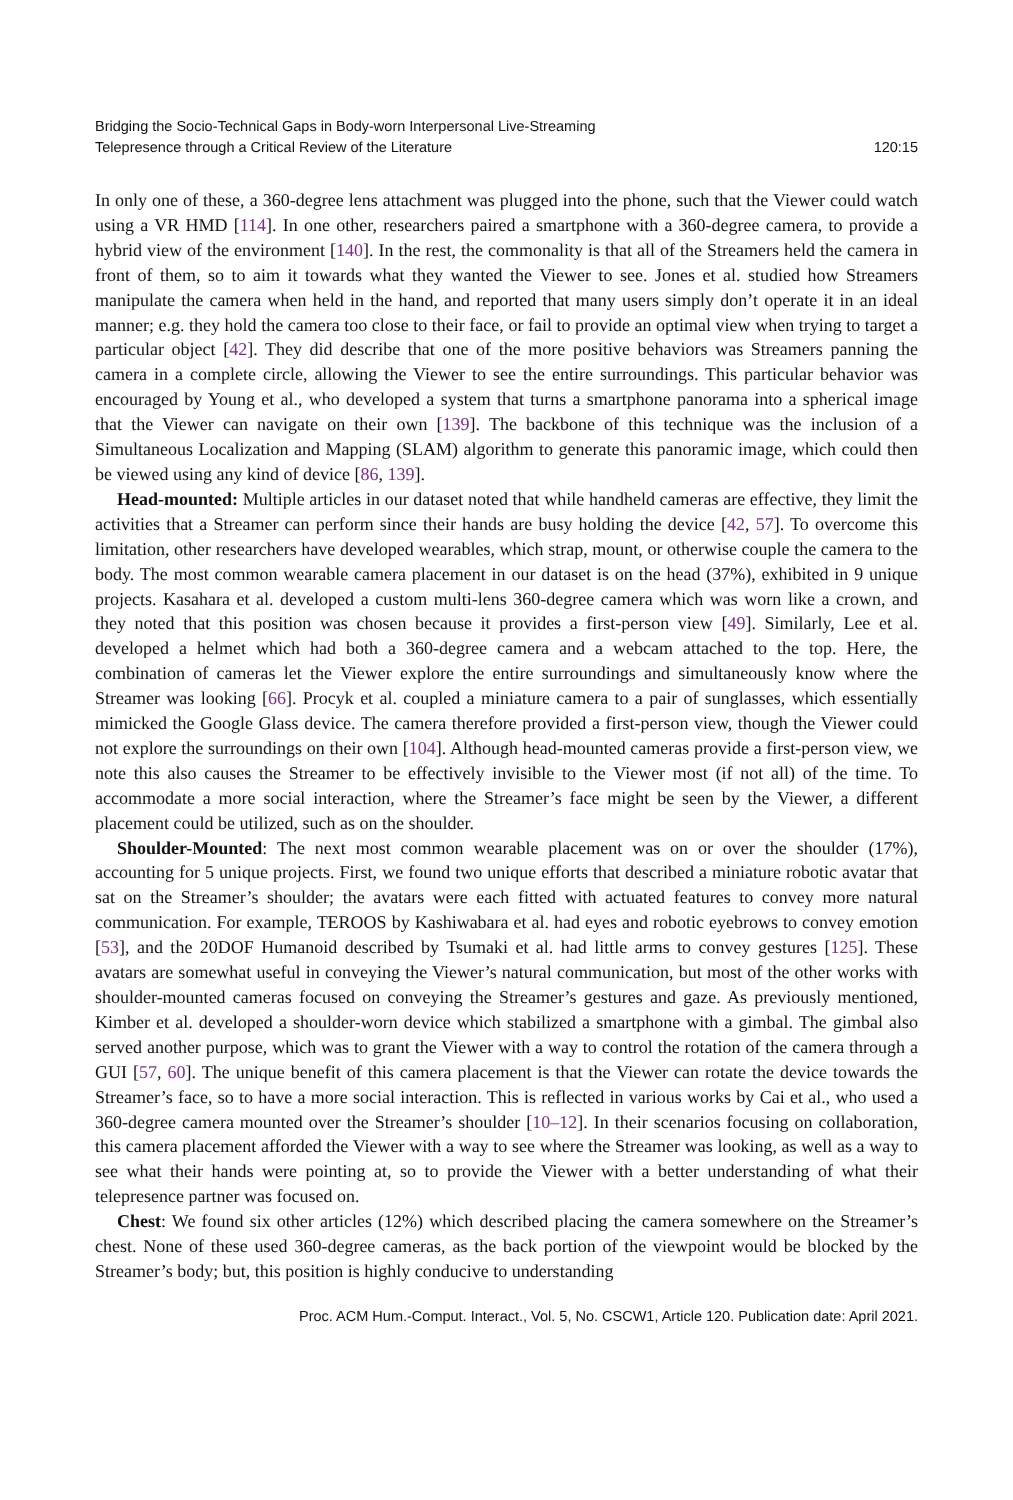Bridging the Socio-Technical Gaps in Body-worn Interpersonal Live-Streaming
Telepresence through a Critical Review of the Literature
120:15
In only one of these, a 360-degree lens attachment was plugged into the phone, such that the Viewer could watch using a VR HMD [114]. In one other, researchers paired a smartphone with a 360-degree camera, to provide a hybrid view of the environment [140]. In the rest, the commonality is that all of the Streamers held the camera in front of them, so to aim it towards what they wanted the Viewer to see. Jones et al. studied how Streamers manipulate the camera when held in the hand, and reported that many users simply don’t operate it in an ideal manner; e.g. they hold the camera too close to their face, or fail to provide an optimal view when trying to target a particular object [42]. They did describe that one of the more positive behaviors was Streamers panning the camera in a complete circle, allowing the Viewer to see the entire surroundings. This particular behavior was encouraged by Young et al., who developed a system that turns a smartphone panorama into a spherical image that the Viewer can navigate on their own [139]. The backbone of this technique was the inclusion of a Simultaneous Localization and Mapping (SLAM) algorithm to generate this panoramic image, which could then be viewed using any kind of device [86, 139].
Head-mounted: Multiple articles in our dataset noted that while handheld cameras are effective, they limit the activities that a Streamer can perform since their hands are busy holding the device [42, 57]. To overcome this limitation, other researchers have developed wearables, which strap, mount, or otherwise couple the camera to the body. The most common wearable camera placement in our dataset is on the head (37%), exhibited in 9 unique projects. Kasahara et al. developed a custom multi-lens 360-degree camera which was worn like a crown, and they noted that this position was chosen because it provides a first-person view [49]. Similarly, Lee et al. developed a helmet which had both a 360-degree camera and a webcam attached to the top. Here, the combination of cameras let the Viewer explore the entire surroundings and simultaneously know where the Streamer was looking [66]. Procyk et al. coupled a miniature camera to a pair of sunglasses, which essentially mimicked the Google Glass device. The camera therefore provided a first-person view, though the Viewer could not explore the surroundings on their own [104]. Although head-mounted cameras provide a first-person view, we note this also causes the Streamer to be effectively invisible to the Viewer most (if not all) of the time. To accommodate a more social interaction, where the Streamer’s face might be seen by the Viewer, a different placement could be utilized, such as on the shoulder.
Shoulder-Mounted: The next most common wearable placement was on or over the shoulder (17%), accounting for 5 unique projects. First, we found two unique efforts that described a miniature robotic avatar that sat on the Streamer’s shoulder; the avatars were each fitted with actuated features to convey more natural communication. For example, TEROOS by Kashiwabara et al. had eyes and robotic eyebrows to convey emotion [53], and the 20DOF Humanoid described by Tsumaki et al. had little arms to convey gestures [125]. These avatars are somewhat useful in conveying the Viewer’s natural communication, but most of the other works with shoulder-mounted cameras focused on conveying the Streamer’s gestures and gaze. As previously mentioned, Kimber et al. developed a shoulder-worn device which stabilized a smartphone with a gimbal. The gimbal also served another purpose, which was to grant the Viewer with a way to control the rotation of the camera through a GUI [57, 60]. The unique benefit of this camera placement is that the Viewer can rotate the device towards the Streamer’s face, so to have a more social interaction. This is reflected in various works by Cai et al., who used a 360-degree camera mounted over the Streamer’s shoulder [10–12]. In their scenarios focusing on collaboration, this camera placement afforded the Viewer with a way to see where the Streamer was looking, as well as a way to see what their hands were pointing at, so to provide the Viewer with a better understanding of what their telepresence partner was focused on.
Chest: We found six other articles (12%) which described placing the camera somewhere on the Streamer’s chest. None of these used 360-degree cameras, as the back portion of the viewpoint would be blocked by the Streamer’s body; but, this position is highly conducive to understanding
Proc. ACM Hum.-Comput. Interact., Vol. 5, No. CSCW1, Article 120. Publication date: April 2021.